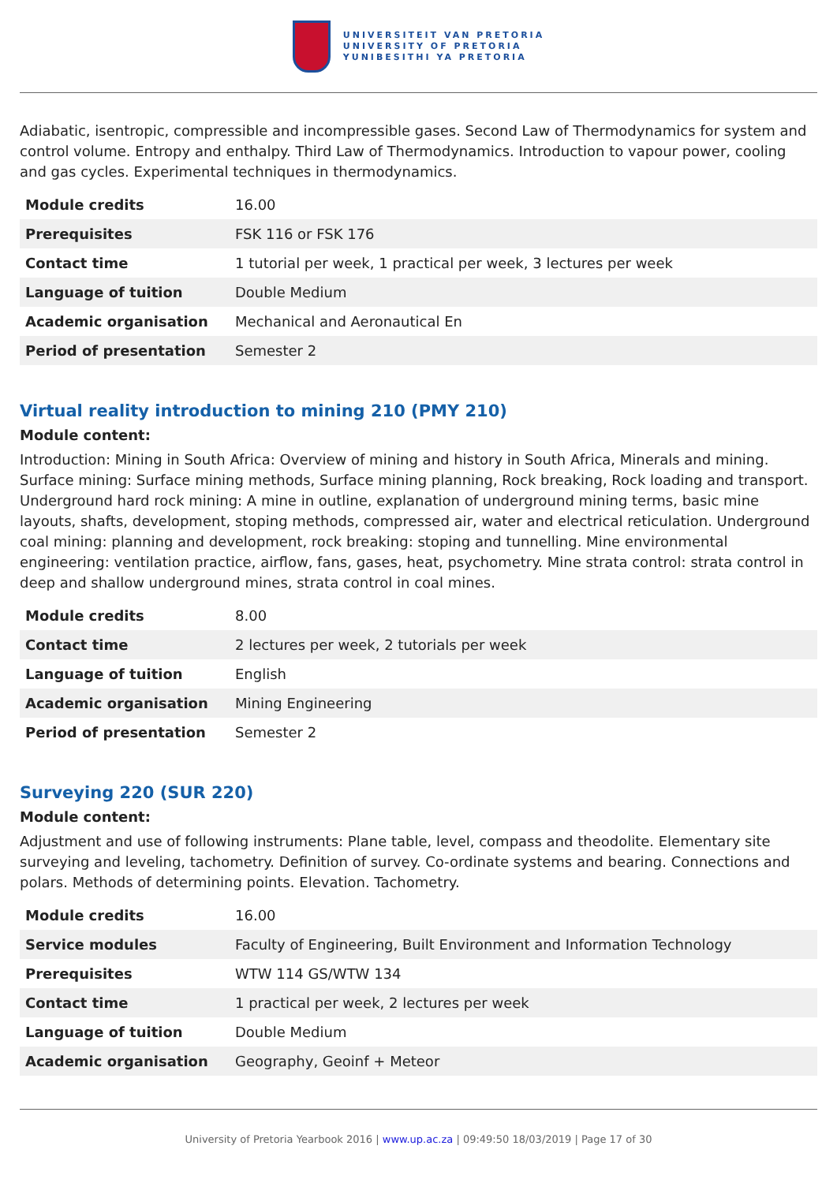UNIVERSITEIT VAN PRETORIA
UNIVERSITY OF PRETORIA
YUNIBESITHI YA PRETORIA
Adiabatic, isentropic, compressible and incompressible gases. Second Law of Thermodynamics for system and control volume. Entropy and enthalpy. Third Law of Thermodynamics. Introduction to vapour power, cooling and gas cycles. Experimental techniques in thermodynamics.
| Module credits | 16.00 |
| Prerequisites | FSK 116 or FSK 176 |
| Contact time | 1 tutorial per week, 1 practical per week, 3 lectures per week |
| Language of tuition | Double Medium |
| Academic organisation | Mechanical and Aeronautical En |
| Period of presentation | Semester 2 |
Virtual reality introduction to mining 210 (PMY 210)
Module content:
Introduction: Mining in South Africa: Overview of mining and history in South Africa, Minerals and mining. Surface mining: Surface mining methods, Surface mining planning, Rock breaking, Rock loading and transport. Underground hard rock mining: A mine in outline, explanation of underground mining terms, basic mine layouts, shafts, development, stoping methods, compressed air, water and electrical reticulation. Underground coal mining: planning and development, rock breaking: stoping and tunnelling. Mine environmental engineering: ventilation practice, airflow, fans, gases, heat, psychometry. Mine strata control: strata control in deep and shallow underground mines, strata control in coal mines.
| Module credits | 8.00 |
| Contact time | 2 lectures per week, 2 tutorials per week |
| Language of tuition | English |
| Academic organisation | Mining Engineering |
| Period of presentation | Semester 2 |
Surveying 220 (SUR 220)
Module content:
Adjustment and use of following instruments: Plane table, level, compass and theodolite. Elementary site surveying and leveling, tachometry. Definition of survey. Co-ordinate systems and bearing. Connections and polars. Methods of determining points. Elevation. Tachometry.
| Module credits | 16.00 |
| Service modules | Faculty of Engineering, Built Environment and Information Technology |
| Prerequisites | WTW 114 GS/WTW 134 |
| Contact time | 1 practical per week, 2 lectures per week |
| Language of tuition | Double Medium |
| Academic organisation | Geography, Geoinf + Meteor |
University of Pretoria Yearbook 2016 | www.up.ac.za | 09:49:50 18/03/2019 | Page 17 of 30